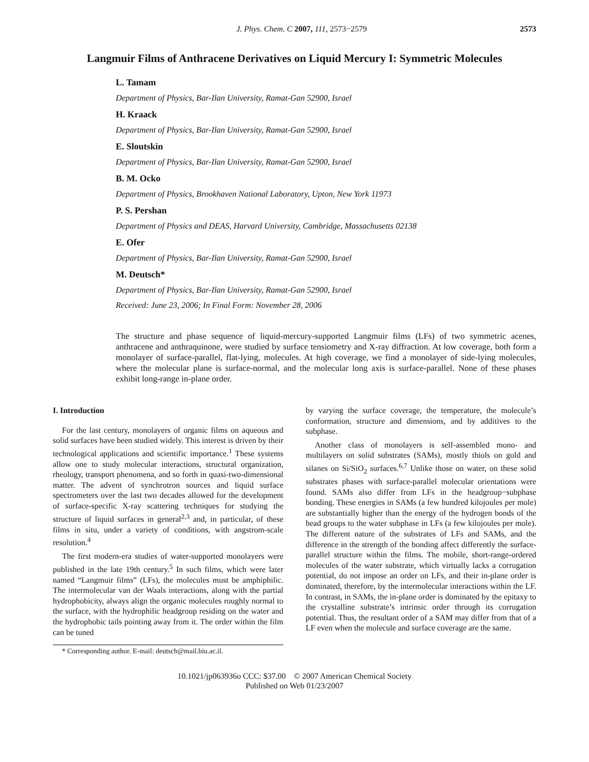J. Phys. Chem. C 2007, 111, 2573−2579
2573
Langmuir Films of Anthracene Derivatives on Liquid Mercury I: Symmetric Molecules
L. Tamam
Department of Physics, Bar-Ilan University, Ramat-Gan 52900, Israel
H. Kraack
Department of Physics, Bar-Ilan University, Ramat-Gan 52900, Israel
E. Sloutskin
Department of Physics, Bar-Ilan University, Ramat-Gan 52900, Israel
B. M. Ocko
Department of Physics, Brookhaven National Laboratory, Upton, New York 11973
P. S. Pershan
Department of Physics and DEAS, Harvard University, Cambridge, Massachusetts 02138
E. Ofer
Department of Physics, Bar-Ilan University, Ramat-Gan 52900, Israel
M. Deutsch*
Department of Physics, Bar-Ilan University, Ramat-Gan 52900, Israel
Received: June 23, 2006; In Final Form: November 28, 2006
The structure and phase sequence of liquid-mercury-supported Langmuir films (LFs) of two symmetric acenes, anthracene and anthraquinone, were studied by surface tensiometry and X-ray diffraction. At low coverage, both form a monolayer of surface-parallel, flat-lying, molecules. At high coverage, we find a monolayer of side-lying molecules, where the molecular plane is surface-normal, and the molecular long axis is surface-parallel. None of these phases exhibit long-range in-plane order.
I. Introduction
For the last century, monolayers of organic films on aqueous and solid surfaces have been studied widely. This interest is driven by their technological applications and scientific importance.<sup>1</sup> These systems allow one to study molecular interactions, structural organization, rheology, transport phenomena, and so forth in quasi-two-dimensional matter. The advent of synchrotron sources and liquid surface spectrometers over the last two decades allowed for the development of surface-specific X-ray scattering techniques for studying the structure of liquid surfaces in general<sup>2,3</sup> and, in particular, of these films in situ, under a variety of conditions, with angstrom-scale resolution.<sup>4</sup>
The first modern-era studies of water-supported monolayers were published in the late 19th century.<sup>5</sup> In such films, which were later named “Langmuir films” (LFs), the molecules must be amphiphilic. The intermolecular van der Waals interactions, along with the partial hydrophobicity, always align the organic molecules roughly normal to the surface, with the hydrophilic headgroup residing on the water and the hydrophobic tails pointing away from it. The order within the film can be tuned
* Corresponding author. E-mail: deutsch@mail.biu.ac.il.
by varying the surface coverage, the temperature, the molecule’s conformation, structure and dimensions, and by additives to the subphase.
Another class of monolayers is self-assembled mono- and multilayers on solid substrates (SAMs), mostly thiols on gold and silanes on Si/SiO<sub>2</sub> surfaces.<sup>6,7</sup> Unlike those on water, on these solid substrates phases with surface-parallel molecular orientations were found. SAMs also differ from LFs in the headgroup−subphase bonding. These energies in SAMs (a few hundred kilojoules per mole) are substantially higher than the energy of the hydrogen bonds of the head groups to the water subphase in LFs (a few kilojoules per mole). The different nature of the substrates of LFs and SAMs, and the difference in the strength of the bonding affect differently the surface-parallel structure within the films. The mobile, short-range-ordered molecules of the water substrate, which virtually lacks a corrugation potential, do not impose an order on LFs, and their in-plane order is dominated, therefore, by the intermolecular interactions within the LF. In contrast, in SAMs, the in-plane order is dominated by the epitaxy to the crystalline substrate’s intrinsic order through its corrugation potential. Thus, the resultant order of a SAM may differ from that of a LF even when the molecule and surface coverage are the same.
10.1021/jp063936o CCC: $37.00 © 2007 American Chemical Society
Published on Web 01/23/2007